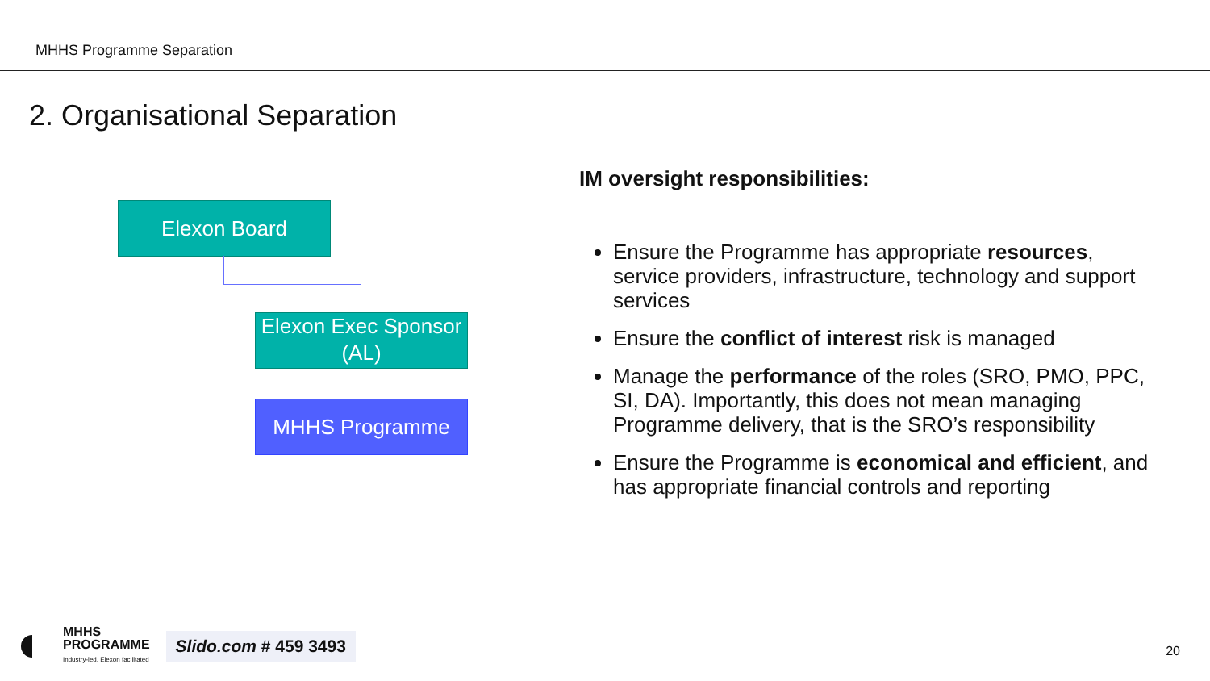MHHS Programme Separation
2. Organisational Separation
Elexon Board
Elexon Exec Sponsor (AL)
MHHS Programme
IM oversight responsibilities:
Ensure the Programme has appropriate resources, service providers, infrastructure, technology and support services
Ensure the conflict of interest risk is managed
Manage the performance of the roles (SRO, PMO, PPC, SI, DA). Importantly, this does not mean managing Programme delivery, that is the SRO’s responsibility
Ensure the Programme is economical and efficient, and has appropriate financial controls and reporting
MHHS
PROGRAMME
Industry-led, Elexon facilitated
Slido.com # 459 3493
20